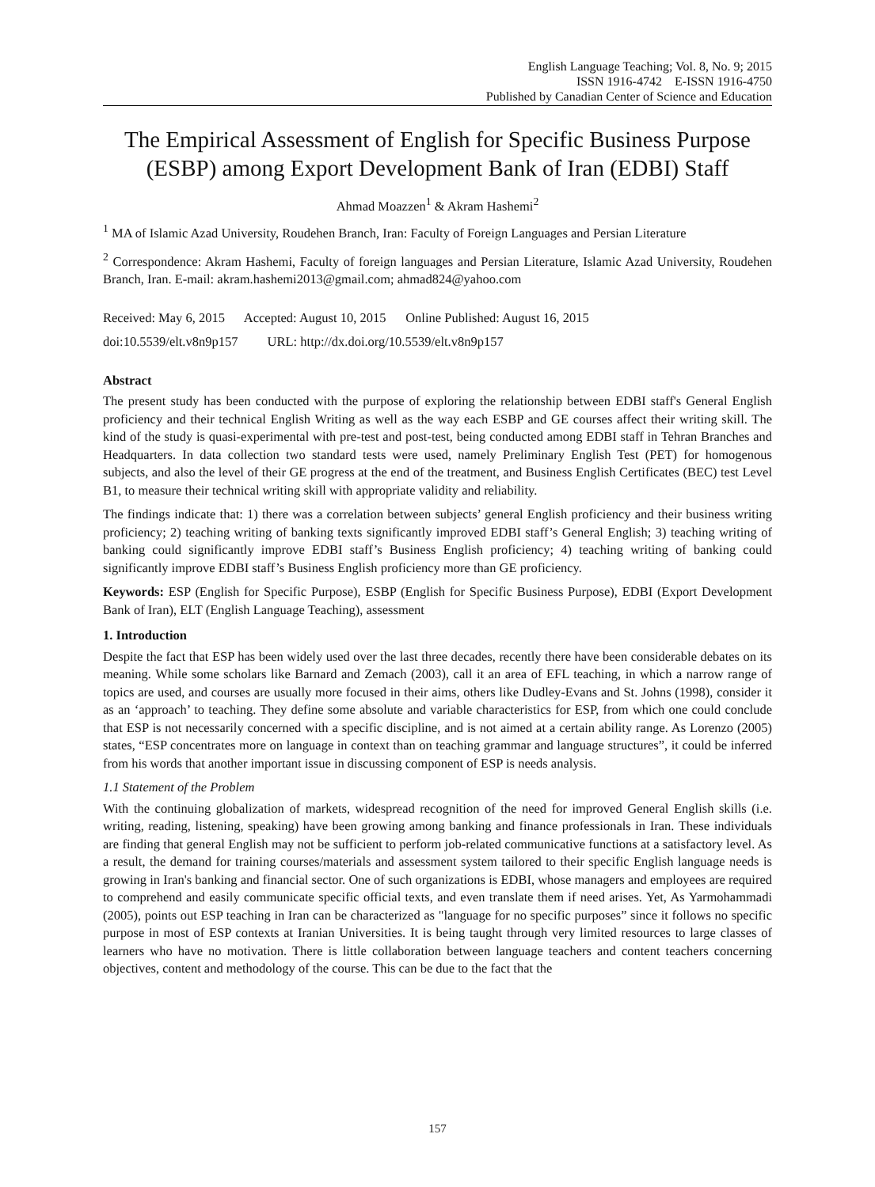English Language Teaching; Vol. 8, No. 9; 2015
ISSN 1916-4742 E-ISSN 1916-4750
Published by Canadian Center of Science and Education
The Empirical Assessment of English for Specific Business Purpose (ESBP) among Export Development Bank of Iran (EDBI) Staff
Ahmad Moazzen<sup>1</sup> & Akram Hashemi<sup>2</sup>
<sup>1</sup> MA of Islamic Azad University, Roudehen Branch, Iran: Faculty of Foreign Languages and Persian Literature
<sup>2</sup> Correspondence: Akram Hashemi, Faculty of foreign languages and Persian Literature, Islamic Azad University, Roudehen Branch, Iran. E-mail: akram.hashemi2013@gmail.com; ahmad824@yahoo.com
Received: May 6, 2015 Accepted: August 10, 2015 Online Published: August 16, 2015
doi:10.5539/elt.v8n9p157 URL: http://dx.doi.org/10.5539/elt.v8n9p157
Abstract
The present study has been conducted with the purpose of exploring the relationship between EDBI staff's General English proficiency and their technical English Writing as well as the way each ESBP and GE courses affect their writing skill. The kind of the study is quasi-experimental with pre-test and post-test, being conducted among EDBI staff in Tehran Branches and Headquarters. In data collection two standard tests were used, namely Preliminary English Test (PET) for homogenous subjects, and also the level of their GE progress at the end of the treatment, and Business English Certificates (BEC) test Level B1, to measure their technical writing skill with appropriate validity and reliability.
The findings indicate that: 1) there was a correlation between subjects’ general English proficiency and their business writing proficiency; 2) teaching writing of banking texts significantly improved EDBI staff’s General English; 3) teaching writing of banking could significantly improve EDBI staff’s Business English proficiency; 4) teaching writing of banking could significantly improve EDBI staff’s Business English proficiency more than GE proficiency.
Keywords: ESP (English for Specific Purpose), ESBP (English for Specific Business Purpose), EDBI (Export Development Bank of Iran), ELT (English Language Teaching), assessment
1. Introduction
Despite the fact that ESP has been widely used over the last three decades, recently there have been considerable debates on its meaning. While some scholars like Barnard and Zemach (2003), call it an area of EFL teaching, in which a narrow range of topics are used, and courses are usually more focused in their aims, others like Dudley-Evans and St. Johns (1998), consider it as an ‘approach’ to teaching. They define some absolute and variable characteristics for ESP, from which one could conclude that ESP is not necessarily concerned with a specific discipline, and is not aimed at a certain ability range. As Lorenzo (2005) states, “ESP concentrates more on language in context than on teaching grammar and language structures”, it could be inferred from his words that another important issue in discussing component of ESP is needs analysis.
1.1 Statement of the Problem
With the continuing globalization of markets, widespread recognition of the need for improved General English skills (i.e. writing, reading, listening, speaking) have been growing among banking and finance professionals in Iran. These individuals are finding that general English may not be sufficient to perform job-related communicative functions at a satisfactory level. As a result, the demand for training courses/materials and assessment system tailored to their specific English language needs is growing in Iran's banking and financial sector. One of such organizations is EDBI, whose managers and employees are required to comprehend and easily communicate specific official texts, and even translate them if need arises. Yet, As Yarmohammadi (2005), points out ESP teaching in Iran can be characterized as "language for no specific purposes” since it follows no specific purpose in most of ESP contexts at Iranian Universities. It is being taught through very limited resources to large classes of learners who have no motivation. There is little collaboration between language teachers and content teachers concerning objectives, content and methodology of the course. This can be due to the fact that the
157